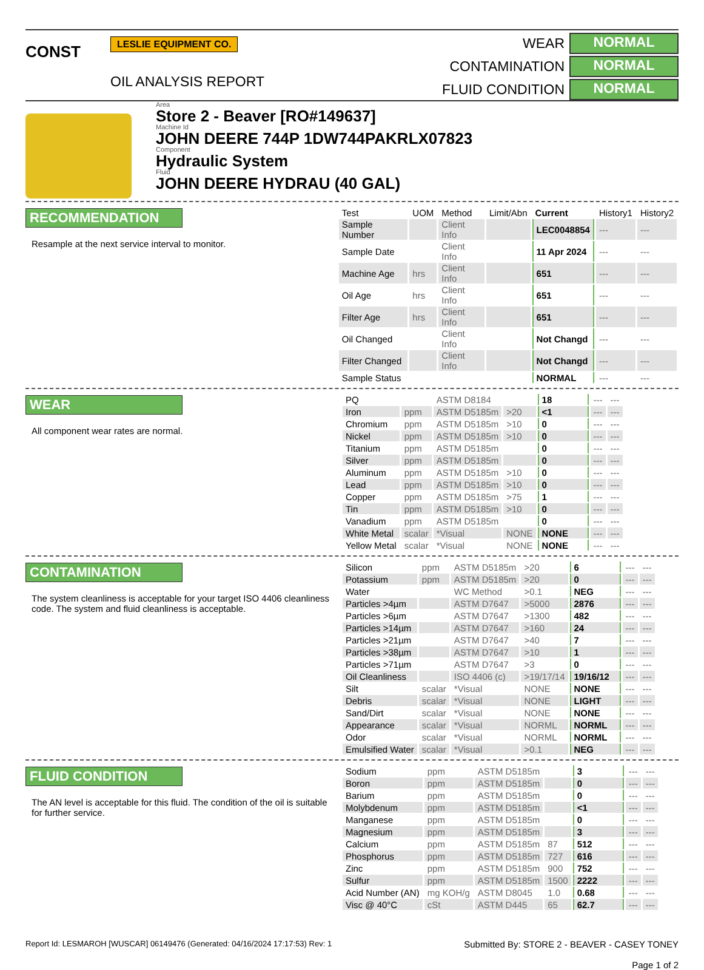CONST
LESLIE EQUIPMENT CO.
OIL ANALYSIS REPORT
WEAR
NORMAL
CONTAMINATION
NORMAL
FLUID CONDITION
NORMAL
Area
Store 2 - Beaver [RO#149637]
Machine Id
JOHN DEERE 744P 1DW744PAKRLX07823
Component
Hydraulic System
Fluid
JOHN DEERE HYDRAU (40 GAL)
RECOMMENDATION
Resample at the next service interval to monitor.
| Test | UOM | Method | Limit/Abn | Current | History1 | History2 |
| --- | --- | --- | --- | --- | --- | --- |
| Sample Number | | Client Info | | LEC0048854 | --- | --- |
| Sample Date | | Client Info | | 11 Apr 2024 | --- | --- |
| Machine Age | hrs | Client Info | | 651 | --- | --- |
| Oil Age | hrs | Client Info | | 651 | --- | --- |
| Filter Age | hrs | Client Info | | 651 | --- | --- |
| Oil Changed | | Client Info | | Not Changd | --- | --- |
| Filter Changed | | Client Info | | Not Changd | --- | --- |
| Sample Status | | | | NORMAL | --- | --- |
WEAR
All component wear rates are normal.
| PQ | | ASTM D8184 | | 18 | --- | --- |
| Iron | ppm | ASTM D5185m | >20 | <1 | --- | --- |
| Chromium | ppm | ASTM D5185m | >10 | 0 | --- | --- |
| Nickel | ppm | ASTM D5185m | >10 | 0 | --- | --- |
| Titanium | ppm | ASTM D5185m | | 0 | --- | --- |
| Silver | ppm | ASTM D5185m | | 0 | --- | --- |
| Aluminum | ppm | ASTM D5185m | >10 | 0 | --- | --- |
| Lead | ppm | ASTM D5185m | >10 | 0 | --- | --- |
| Copper | ppm | ASTM D5185m | >75 | 1 | --- | --- |
| Tin | ppm | ASTM D5185m | >10 | 0 | --- | --- |
| Vanadium | ppm | ASTM D5185m | | 0 | --- | --- |
| White Metal | scalar | *Visual | NONE | NONE | --- | --- |
| Yellow Metal | scalar | *Visual | NONE | NONE | --- | --- |
CONTAMINATION
The system cleanliness is acceptable for your target ISO 4406 cleanliness code. The system and fluid cleanliness is acceptable.
| Silicon | ppm | ASTM D5185m | >20 | 6 | --- | --- |
| Potassium | ppm | ASTM D5185m | >20 | 0 | --- | --- |
| Water | | WC Method | >0.1 | NEG | --- | --- |
| Particles >4µm | | ASTM D7647 | >5000 | 2876 | --- | --- |
| Particles >6µm | | ASTM D7647 | >1300 | 482 | --- | --- |
| Particles >14µm | | ASTM D7647 | >160 | 24 | --- | --- |
| Particles >21µm | | ASTM D7647 | >40 | 7 | --- | --- |
| Particles >38µm | | ASTM D7647 | >10 | 1 | --- | --- |
| Particles >71µm | | ASTM D7647 | >3 | 0 | --- | --- |
| Oil Cleanliness | | ISO 4406 (c) | >19/17/14 | 19/16/12 | --- | --- |
| Silt | scalar | *Visual | NONE | NONE | --- | --- |
| Debris | scalar | *Visual | NONE | LIGHT | --- | --- |
| Sand/Dirt | scalar | *Visual | NONE | NONE | --- | --- |
| Appearance | scalar | *Visual | NORML | NORML | --- | --- |
| Odor | scalar | *Visual | NORML | NORML | --- | --- |
| Emulsified Water | scalar | *Visual | >0.1 | NEG | --- | --- |
FLUID CONDITION
The AN level is acceptable for this fluid. The condition of the oil is suitable for further service.
| Sodium | ppm | ASTM D5185m | | 3 | --- | --- |
| Boron | ppm | ASTM D5185m | | 0 | --- | --- |
| Barium | ppm | ASTM D5185m | | 0 | --- | --- |
| Molybdenum | ppm | ASTM D5185m | | <1 | --- | --- |
| Manganese | ppm | ASTM D5185m | | 0 | --- | --- |
| Magnesium | ppm | ASTM D5185m | | 3 | --- | --- |
| Calcium | ppm | ASTM D5185m | 87 | 512 | --- | --- |
| Phosphorus | ppm | ASTM D5185m | 727 | 616 | --- | --- |
| Zinc | ppm | ASTM D5185m | 900 | 752 | --- | --- |
| Sulfur | ppm | ASTM D5185m | 1500 | 2222 | --- | --- |
| Acid Number (AN) | mg KOH/g | ASTM D8045 | 1.0 | 0.68 | --- | --- |
| Visc @ 40°C | cSt | ASTM D445 | 65 | 62.7 | --- | --- |
Report Id: LESMAROH [WUSCAR] 06149476 (Generated: 04/16/2024 17:17:53) Rev: 1
Submitted By: STORE 2 - BEAVER - CASEY TONEY
Page 1 of 2